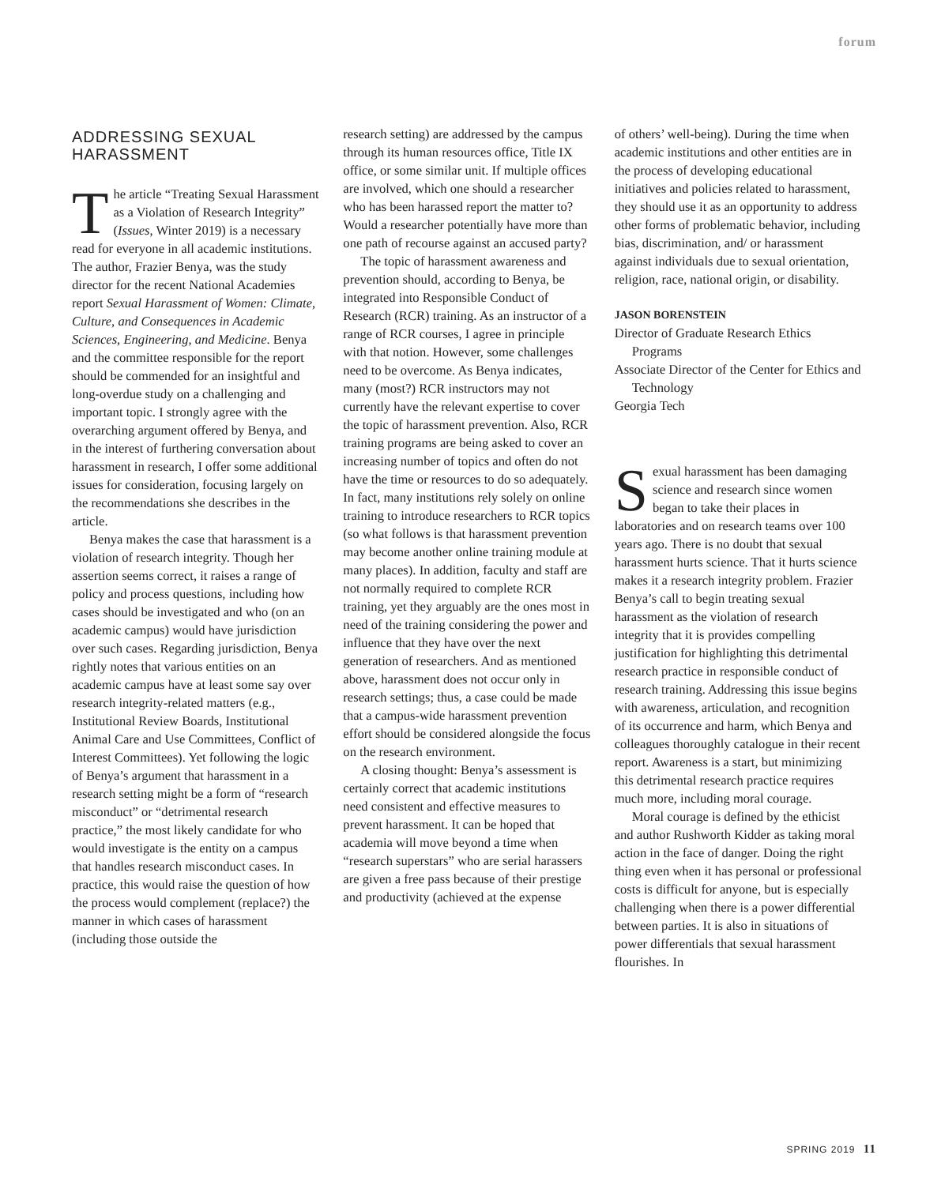forum
ADDRESSING SEXUAL HARASSMENT
The article “Treating Sexual Harassment as a Violation of Research Integrity” (Issues, Winter 2019) is a necessary read for everyone in all academic institutions. The author, Frazier Benya, was the study director for the recent National Academies report Sexual Harassment of Women: Climate, Culture, and Consequences in Academic Sciences, Engineering, and Medicine. Benya and the committee responsible for the report should be commended for an insightful and long-overdue study on a challenging and important topic. I strongly agree with the overarching argument offered by Benya, and in the interest of furthering conversation about harassment in research, I offer some additional issues for consideration, focusing largely on the recommendations she describes in the article.
Benya makes the case that harassment is a violation of research integrity. Though her assertion seems correct, it raises a range of policy and process questions, including how cases should be investigated and who (on an academic campus) would have jurisdiction over such cases. Regarding jurisdiction, Benya rightly notes that various entities on an academic campus have at least some say over research integrity-related matters (e.g., Institutional Review Boards, Institutional Animal Care and Use Committees, Conflict of Interest Committees). Yet following the logic of Benya’s argument that harassment in a research setting might be a form of “research misconduct” or “detrimental research practice,” the most likely candidate for who would investigate is the entity on a campus that handles research misconduct cases. In practice, this would raise the question of how the process would complement (replace?) the manner in which cases of harassment (including those outside the
research setting) are addressed by the campus through its human resources office, Title IX office, or some similar unit. If multiple offices are involved, which one should a researcher who has been harassed report the matter to? Would a researcher potentially have more than one path of recourse against an accused party?
The topic of harassment awareness and prevention should, according to Benya, be integrated into Responsible Conduct of Research (RCR) training. As an instructor of a range of RCR courses, I agree in principle with that notion. However, some challenges need to be overcome. As Benya indicates, many (most?) RCR instructors may not currently have the relevant expertise to cover the topic of harassment prevention. Also, RCR training programs are being asked to cover an increasing number of topics and often do not have the time or resources to do so adequately. In fact, many institutions rely solely on online training to introduce researchers to RCR topics (so what follows is that harassment prevention may become another online training module at many places). In addition, faculty and staff are not normally required to complete RCR training, yet they arguably are the ones most in need of the training considering the power and influence that they have over the next generation of researchers. And as mentioned above, harassment does not occur only in research settings; thus, a case could be made that a campus-wide harassment prevention effort should be considered alongside the focus on the research environment.
A closing thought: Benya’s assessment is certainly correct that academic institutions need consistent and effective measures to prevent harassment. It can be hoped that academia will move beyond a time when “research superstars” who are serial harassers are given a free pass because of their prestige and productivity (achieved at the expense
of others’ well-being). During the time when academic institutions and other entities are in the process of developing educational initiatives and policies related to harassment, they should use it as an opportunity to address other forms of problematic behavior, including bias, discrimination, and/ or harassment against individuals due to sexual orientation, religion, race, national origin, or disability.
JASON BORENSTEIN
Director of Graduate Research Ethics Programs
Associate Director of the Center for Ethics and Technology
Georgia Tech
Sexual harassment has been damaging science and research since women began to take their places in laboratories and on research teams over 100 years ago. There is no doubt that sexual harassment hurts science. That it hurts science makes it a research integrity problem. Frazier Benya’s call to begin treating sexual harassment as the violation of research integrity that it is provides compelling justification for highlighting this detrimental research practice in responsible conduct of research training. Addressing this issue begins with awareness, articulation, and recognition of its occurrence and harm, which Benya and colleagues thoroughly catalogue in their recent report. Awareness is a start, but minimizing this detrimental research practice requires much more, including moral courage.
Moral courage is defined by the ethicist and author Rushworth Kidder as taking moral action in the face of danger. Doing the right thing even when it has personal or professional costs is difficult for anyone, but is especially challenging when there is a power differential between parties. It is also in situations of power differentials that sexual harassment flourishes. In
SPRING 2019 11